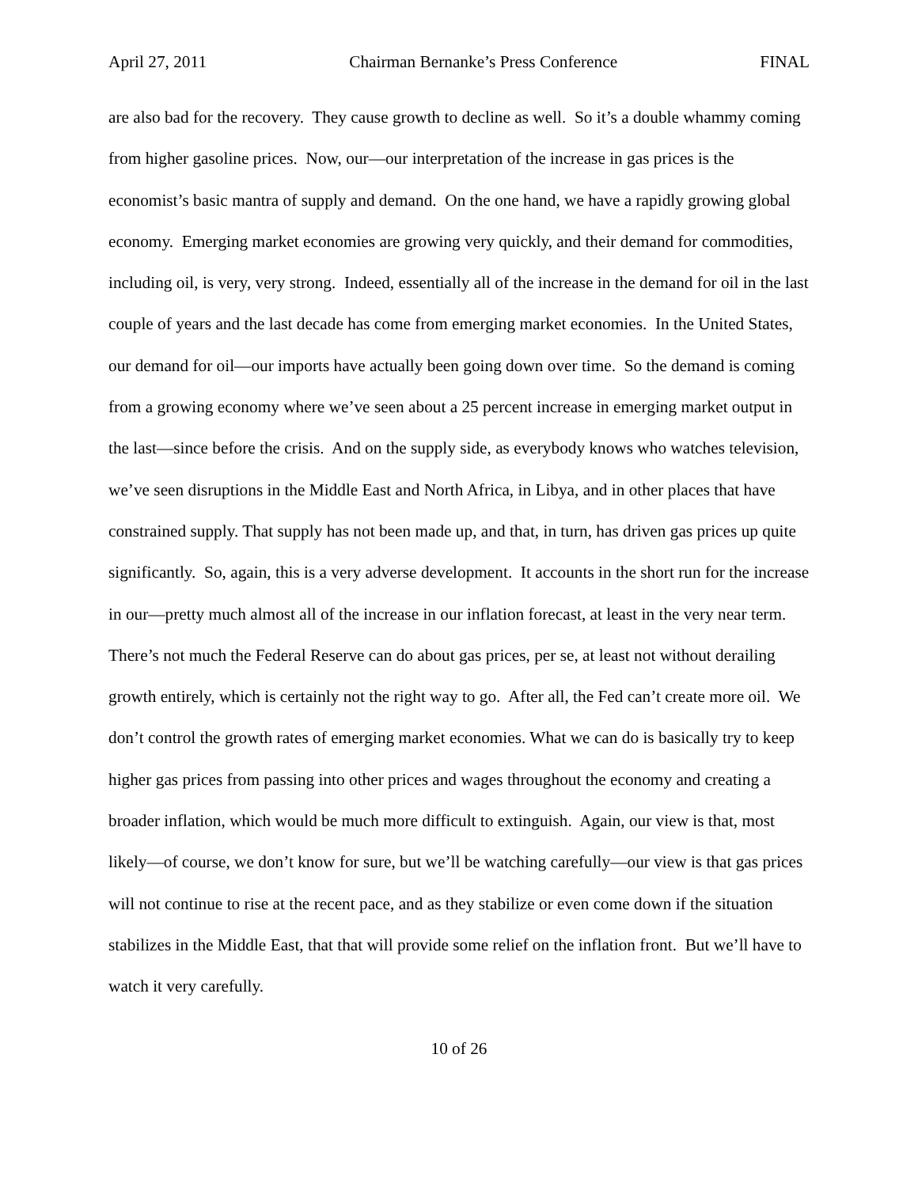April 27, 2011 Chairman Bernanke’s Press Conference FINAL
are also bad for the recovery. They cause growth to decline as well. So it’s a double whammy coming from higher gasoline prices. Now, our—our interpretation of the increase in gas prices is the economist’s basic mantra of supply and demand. On the one hand, we have a rapidly growing global economy. Emerging market economies are growing very quickly, and their demand for commodities, including oil, is very, very strong. Indeed, essentially all of the increase in the demand for oil in the last couple of years and the last decade has come from emerging market economies. In the United States, our demand for oil—our imports have actually been going down over time. So the demand is coming from a growing economy where we’ve seen about a 25 percent increase in emerging market output in the last—since before the crisis. And on the supply side, as everybody knows who watches television, we’ve seen disruptions in the Middle East and North Africa, in Libya, and in other places that have constrained supply. That supply has not been made up, and that, in turn, has driven gas prices up quite significantly. So, again, this is a very adverse development. It accounts in the short run for the increase in our—pretty much almost all of the increase in our inflation forecast, at least in the very near term. There’s not much the Federal Reserve can do about gas prices, per se, at least not without derailing growth entirely, which is certainly not the right way to go. After all, the Fed can’t create more oil. We don’t control the growth rates of emerging market economies. What we can do is basically try to keep higher gas prices from passing into other prices and wages throughout the economy and creating a broader inflation, which would be much more difficult to extinguish. Again, our view is that, most likely—of course, we don’t know for sure, but we’ll be watching carefully—our view is that gas prices will not continue to rise at the recent pace, and as they stabilize or even come down if the situation stabilizes in the Middle East, that that will provide some relief on the inflation front. But we’ll have to watch it very carefully.
10 of 26